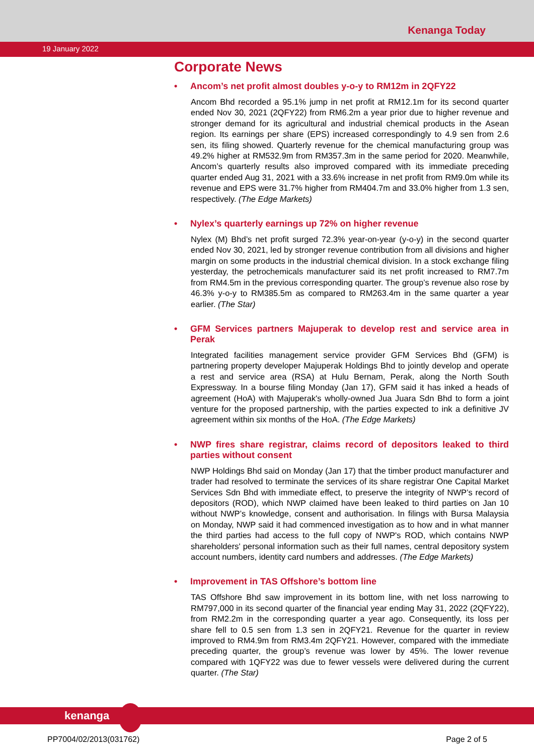Kenanga Today
19 January 2022
Corporate News
• Ancom’s net profit almost doubles y-o-y to RM12m in 2QFY22
Ancom Bhd recorded a 95.1% jump in net profit at RM12.1m for its second quarter ended Nov 30, 2021 (2QFY22) from RM6.2m a year prior due to higher revenue and stronger demand for its agricultural and industrial chemical products in the Asean region. Its earnings per share (EPS) increased correspondingly to 4.9 sen from 2.6 sen, its filing showed. Quarterly revenue for the chemical manufacturing group was 49.2% higher at RM532.9m from RM357.3m in the same period for 2020. Meanwhile, Ancom’s quarterly results also improved compared with its immediate preceding quarter ended Aug 31, 2021 with a 33.6% increase in net profit from RM9.0m while its revenue and EPS were 31.7% higher from RM404.7m and 33.0% higher from 1.3 sen, respectively. (The Edge Markets)
• Nylex’s quarterly earnings up 72% on higher revenue
Nylex (M) Bhd’s net profit surged 72.3% year-on-year (y-o-y) in the second quarter ended Nov 30, 2021, led by stronger revenue contribution from all divisions and higher margin on some products in the industrial chemical division. In a stock exchange filing yesterday, the petrochemicals manufacturer said its net profit increased to RM7.7m from RM4.5m in the previous corresponding quarter. The group’s revenue also rose by 46.3% y-o-y to RM385.5m as compared to RM263.4m in the same quarter a year earlier. (The Star)
• GFM Services partners Majuperak to develop rest and service area in Perak
Integrated facilities management service provider GFM Services Bhd (GFM) is partnering property developer Majuperak Holdings Bhd to jointly develop and operate a rest and service area (RSA) at Hulu Bernam, Perak, along the North South Expressway. In a bourse filing Monday (Jan 17), GFM said it has inked a heads of agreement (HoA) with Majuperak's wholly-owned Jua Juara Sdn Bhd to form a joint venture for the proposed partnership, with the parties expected to ink a definitive JV agreement within six months of the HoA. (The Edge Markets)
• NWP fires share registrar, claims record of depositors leaked to third parties without consent
NWP Holdings Bhd said on Monday (Jan 17) that the timber product manufacturer and trader had resolved to terminate the services of its share registrar One Capital Market Services Sdn Bhd with immediate effect, to preserve the integrity of NWP’s record of depositors (ROD), which NWP claimed have been leaked to third parties on Jan 10 without NWP’s knowledge, consent and authorisation. In filings with Bursa Malaysia on Monday, NWP said it had commenced investigation as to how and in what manner the third parties had access to the full copy of NWP's ROD, which contains NWP shareholders' personal information such as their full names, central depository system account numbers, identity card numbers and addresses. (The Edge Markets)
• Improvement in TAS Offshore’s bottom line
TAS Offshore Bhd saw improvement in its bottom line, with net loss narrowing to RM797,000 in its second quarter of the financial year ending May 31, 2022 (2QFY22), from RM2.2m in the corresponding quarter a year ago. Consequently, its loss per share fell to 0.5 sen from 1.3 sen in 2QFY21. Revenue for the quarter in review improved to RM4.9m from RM3.4m 2QFY21. However, compared with the immediate preceding quarter, the group’s revenue was lower by 45%. The lower revenue compared with 1QFY22 was due to fewer vessels were delivered during the current quarter. (The Star)
kenanga
PP7004/02/2013(031762) Page 2 of 5